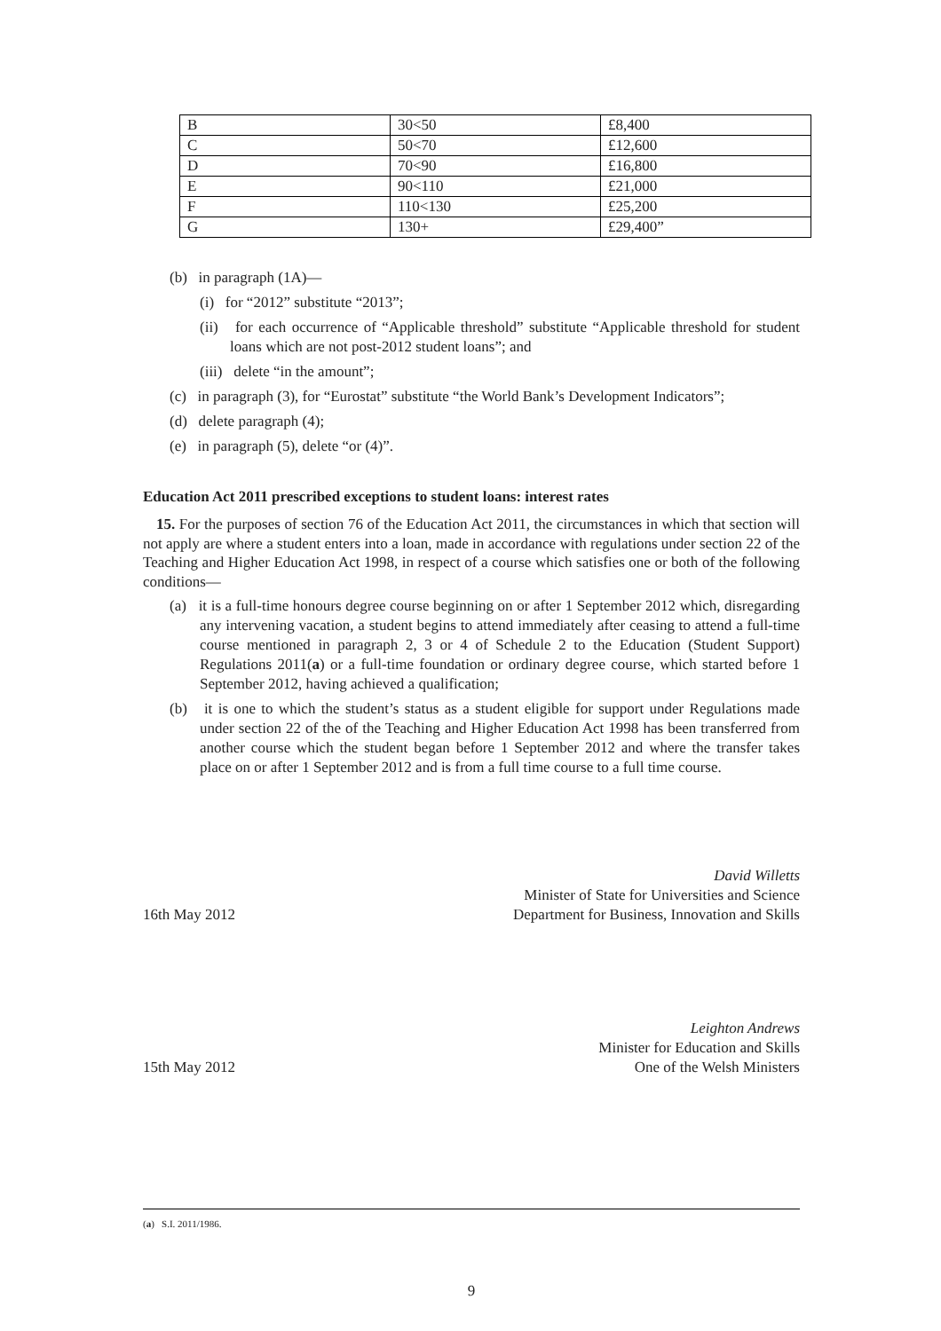| B | 30<50 | £8,400 |
| C | 50<70 | £12,600 |
| D | 70<90 | £16,800 |
| E | 90<110 | £21,000 |
| F | 110<130 | £25,200 |
| G | 130+ | £29,400” |
(b) in paragraph (1A)—
(i) for “2012” substitute “2013”;
(ii) for each occurrence of “Applicable threshold” substitute “Applicable threshold for student loans which are not post-2012 student loans”; and
(iii) delete “in the amount”;
(c) in paragraph (3), for “Eurostat” substitute “the World Bank’s Development Indicators”;
(d) delete paragraph (4);
(e) in paragraph (5), delete “or (4)”.
Education Act 2011 prescribed exceptions to student loans: interest rates
15. For the purposes of section 76 of the Education Act 2011, the circumstances in which that section will not apply are where a student enters into a loan, made in accordance with regulations under section 22 of the Teaching and Higher Education Act 1998, in respect of a course which satisfies one or both of the following conditions—
(a) it is a full-time honours degree course beginning on or after 1 September 2012 which, disregarding any intervening vacation, a student begins to attend immediately after ceasing to attend a full-time course mentioned in paragraph 2, 3 or 4 of Schedule 2 to the Education (Student Support) Regulations 2011(a) or a full-time foundation or ordinary degree course, which started before 1 September 2012, having achieved a qualification;
(b) it is one to which the student’s status as a student eligible for support under Regulations made under section 22 of the of the Teaching and Higher Education Act 1998 has been transferred from another course which the student began before 1 September 2012 and where the transfer takes place on or after 1 September 2012 and is from a full time course to a full time course.
16th May 2012
David Willetts
Minister of State for Universities and Science
Department for Business, Innovation and Skills
15th May 2012
Leighton Andrews
Minister for Education and Skills
One of the Welsh Ministers
(a) S.I. 2011/1986.
9